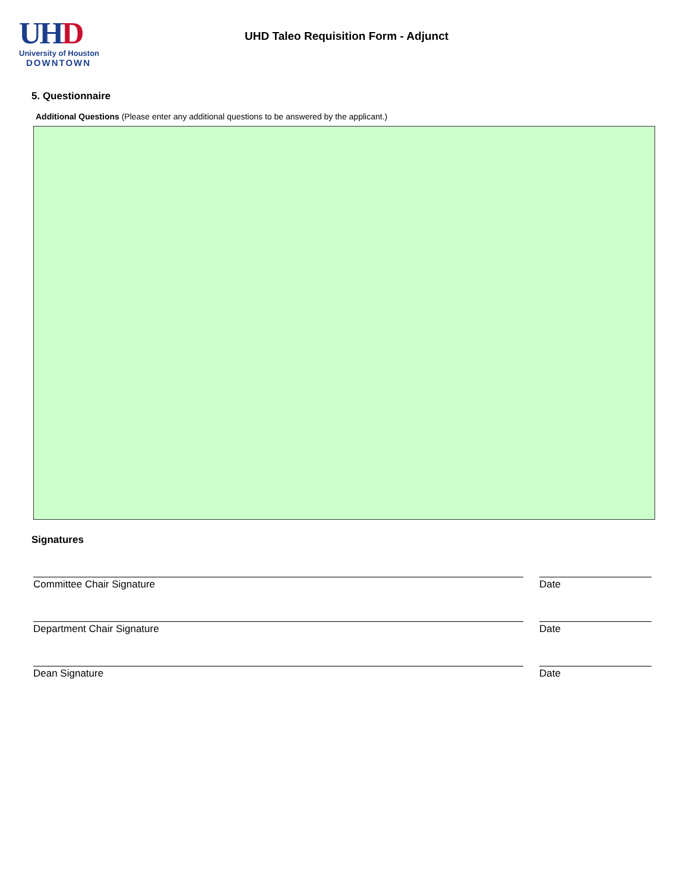UHD
University of Houston
DOWNTOWN
UHD Taleo Requisition Form - Adjunct
5. Questionnaire
Additional Questions (Please enter any additional questions to be answered by the applicant.)
Signatures
Committee Chair Signature Date
Department Chair Signature Date
Dean Signature Date